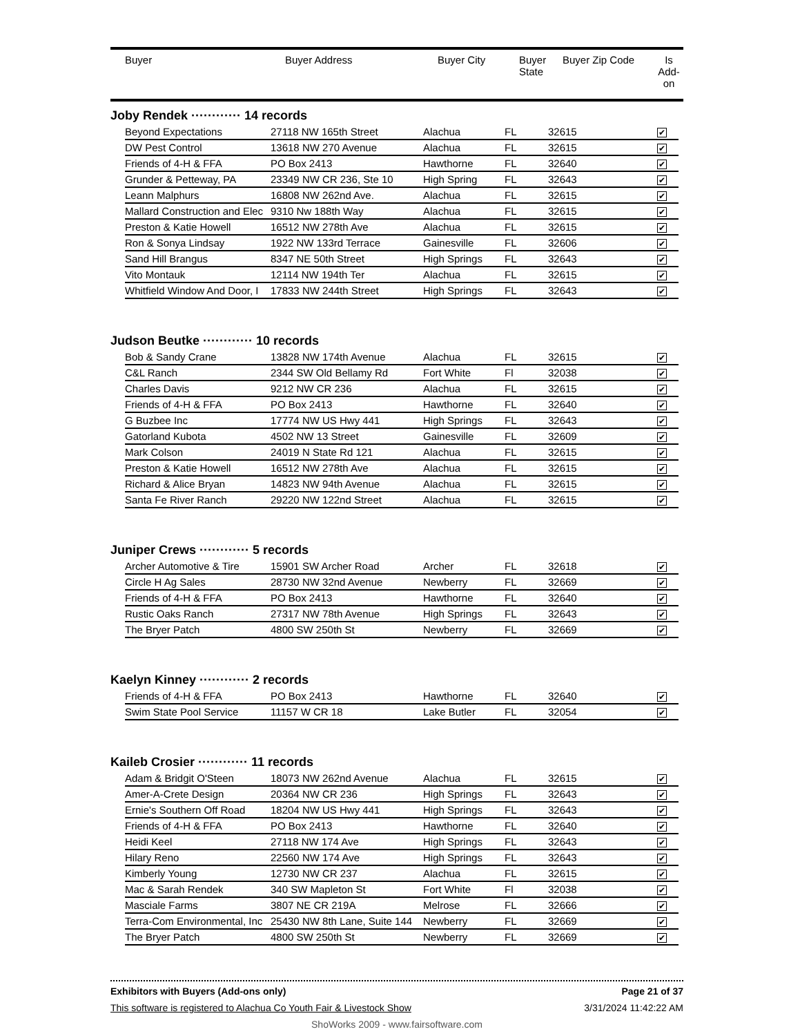| Buyer | Buyer Address | Buyer City | Buyer State | Buyer Zip Code | Is Add- on |
| --- | --- | --- | --- | --- | --- |
Joby Rendek ············ 14 records
| Beyond Expectations | 27118 NW 165th Street | Alachua | FL | 32615 | ✔ |
| DW Pest Control | 13618 NW 270 Avenue | Alachua | FL | 32615 | ✔ |
| Friends of 4-H & FFA | PO Box 2413 | Hawthorne | FL | 32640 | ✔ |
| Grunder & Petteway, PA | 23349 NW CR 236, Ste 10 | High Spring | FL | 32643 | ✔ |
| Leann Malphurs | 16808 NW 262nd Ave. | Alachua | FL | 32615 | ✔ |
| Mallard Construction and Elec | 9310 Nw 188th Way | Alachua | FL | 32615 | ✔ |
| Preston & Katie Howell | 16512 NW 278th Ave | Alachua | FL | 32615 | ✔ |
| Ron & Sonya Lindsay | 1922 NW 133rd Terrace | Gainesville | FL | 32606 | ✔ |
| Sand Hill Brangus | 8347 NE 50th Street | High Springs | FL | 32643 | ✔ |
| Vito Montauk | 12114 NW 194th Ter | Alachua | FL | 32615 | ✔ |
| Whitfield Window And Door, I | 17833 NW 244th Street | High Springs | FL | 32643 | ✔ |
Judson Beutke ············ 10 records
| Bob & Sandy Crane | 13828 NW 174th Avenue | Alachua | FL | 32615 | ✔ |
| C&L Ranch | 2344 SW Old Bellamy Rd | Fort White | Fl | 32038 | ✔ |
| Charles Davis | 9212 NW CR 236 | Alachua | FL | 32615 | ✔ |
| Friends of 4-H & FFA | PO Box 2413 | Hawthorne | FL | 32640 | ✔ |
| G Buzbee Inc | 17774 NW US Hwy 441 | High Springs | FL | 32643 | ✔ |
| Gatorland Kubota | 4502 NW 13 Street | Gainesville | FL | 32609 | ✔ |
| Mark Colson | 24019 N State Rd 121 | Alachua | FL | 32615 | ✔ |
| Preston & Katie Howell | 16512 NW 278th Ave | Alachua | FL | 32615 | ✔ |
| Richard & Alice Bryan | 14823 NW 94th Avenue | Alachua | FL | 32615 | ✔ |
| Santa Fe River Ranch | 29220 NW 122nd Street | Alachua | FL | 32615 | ✔ |
Juniper Crews ············ 5 records
| Archer Automotive & Tire | 15901 SW Archer Road | Archer | FL | 32618 | ✔ |
| Circle H Ag Sales | 28730 NW 32nd Avenue | Newberry | FL | 32669 | ✔ |
| Friends of 4-H & FFA | PO Box 2413 | Hawthorne | FL | 32640 | ✔ |
| Rustic Oaks Ranch | 27317 NW 78th Avenue | High Springs | FL | 32643 | ✔ |
| The Bryer Patch | 4800 SW 250th St | Newberry | FL | 32669 | ✔ |
Kaelyn Kinney ············ 2 records
| Friends of 4-H & FFA | PO Box 2413 | Hawthorne | FL | 32640 | ✔ |
| Swim State Pool Service | 11157 W CR 18 | Lake Butler | FL | 32054 | ✔ |
Kaileb Crosier ············ 11 records
| Adam & Bridgit O'Steen | 18073 NW 262nd Avenue | Alachua | FL | 32615 | ✔ |
| Amer-A-Crete Design | 20364 NW CR 236 | High Springs | FL | 32643 | ✔ |
| Ernie's Southern Off Road | 18204 NW US Hwy 441 | High Springs | FL | 32643 | ✔ |
| Friends of 4-H & FFA | PO Box 2413 | Hawthorne | FL | 32640 | ✔ |
| Heidi Keel | 27118 NW 174 Ave | High Springs | FL | 32643 | ✔ |
| Hilary Reno | 22560 NW 174 Ave | High Springs | FL | 32643 | ✔ |
| Kimberly Young | 12730 NW CR 237 | Alachua | FL | 32615 | ✔ |
| Mac & Sarah Rendek | 340 SW Mapleton St | Fort White | Fl | 32038 | ✔ |
| Masciale Farms | 3807 NE CR 219A | Melrose | FL | 32666 | ✔ |
| Terra-Com Environmental, Inc | 25430 NW 8th Lane, Suite 144 | Newberry | FL | 32669 | ✔ |
| The Bryer Patch | 4800 SW 250th St | Newberry | FL | 32669 | ✔ |
Exhibitors with Buyers (Add-ons only) Page 21 of 37
This software is registered to Alachua Co Youth Fair & Livestock Show 3/31/2024 11:42:22 AM
ShoWorks 2009 - www.fairsoftware.com